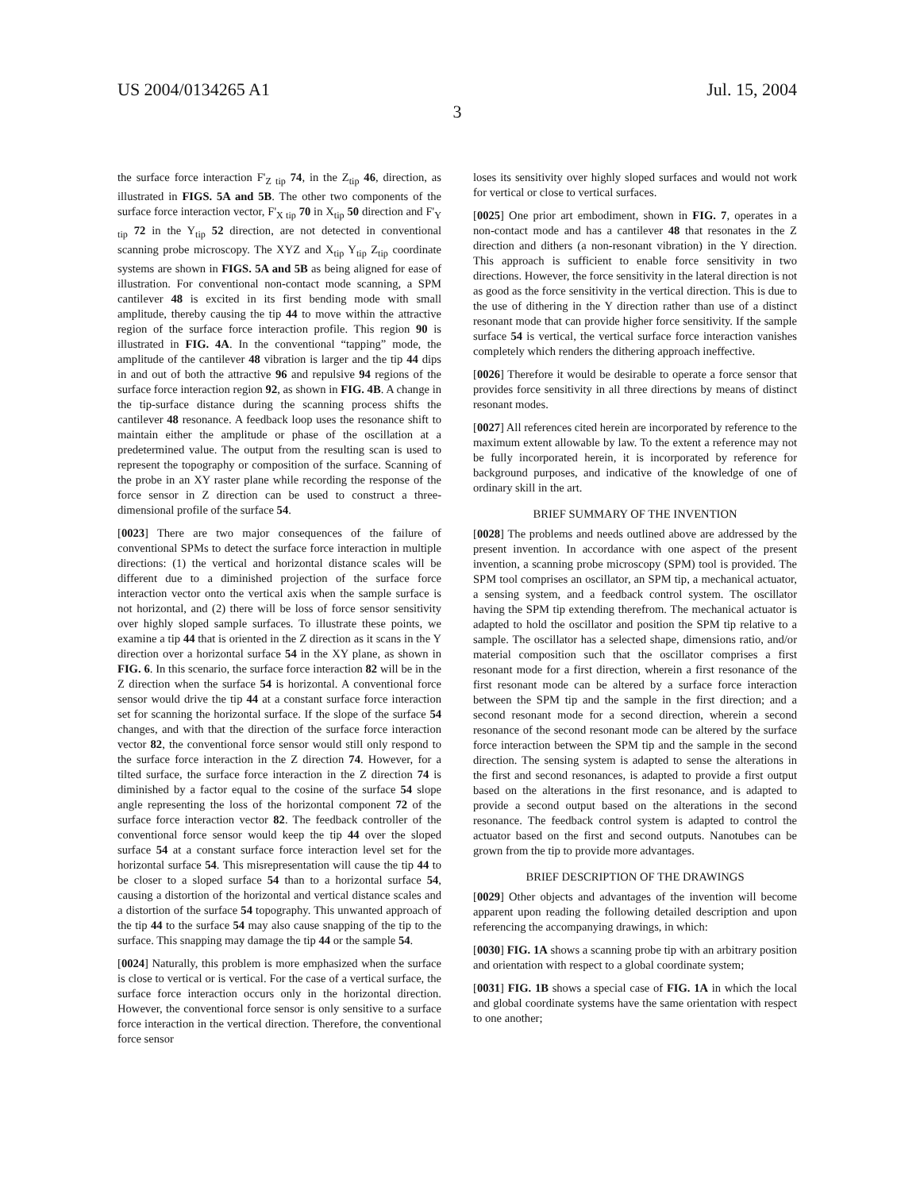US 2004/0134265 A1 Jul. 15, 2004
3
the surface force interaction F'<sub>Z tip</sub> 74, in the Z<sub>tip</sub> 46, direction, as illustrated in FIGS. 5A and 5B. The other two components of the surface force interaction vector, F'<sub>X tip</sub> 70 in X<sub>tip</sub> 50 direction and F'<sub>Y tip</sub> 72 in the Y<sub>tip</sub> 52 direction, are not detected in conventional scanning probe microscopy. The XYZ and X<sub>tip</sub> Y<sub>tip</sub> Z<sub>tip</sub> coordinate systems are shown in FIGS. 5A and 5B as being aligned for ease of illustration. For conventional non-contact mode scanning, a SPM cantilever 48 is excited in its first bending mode with small amplitude, thereby causing the tip 44 to move within the attractive region of the surface force interaction profile. This region 90 is illustrated in FIG. 4A. In the conventional “tapping” mode, the amplitude of the cantilever 48 vibration is larger and the tip 44 dips in and out of both the attractive 96 and repulsive 94 regions of the surface force interaction region 92, as shown in FIG. 4B. A change in the tip-surface distance during the scanning process shifts the cantilever 48 resonance. A feedback loop uses the resonance shift to maintain either the amplitude or phase of the oscillation at a predetermined value. The output from the resulting scan is used to represent the topography or composition of the surface. Scanning of the probe in an XY raster plane while recording the response of the force sensor in Z direction can be used to construct a three-dimensional profile of the surface 54.
[0023] There are two major consequences of the failure of conventional SPMs to detect the surface force interaction in multiple directions: (1) the vertical and horizontal distance scales will be different due to a diminished projection of the surface force interaction vector onto the vertical axis when the sample surface is not horizontal, and (2) there will be loss of force sensor sensitivity over highly sloped sample surfaces. To illustrate these points, we examine a tip 44 that is oriented in the Z direction as it scans in the Y direction over a horizontal surface 54 in the XY plane, as shown in FIG. 6. In this scenario, the surface force interaction 82 will be in the Z direction when the surface 54 is horizontal. A conventional force sensor would drive the tip 44 at a constant surface force interaction set for scanning the horizontal surface. If the slope of the surface 54 changes, and with that the direction of the surface force interaction vector 82, the conventional force sensor would still only respond to the surface force interaction in the Z direction 74. However, for a tilted surface, the surface force interaction in the Z direction 74 is diminished by a factor equal to the cosine of the surface 54 slope angle representing the loss of the horizontal component 72 of the surface force interaction vector 82. The feedback controller of the conventional force sensor would keep the tip 44 over the sloped surface 54 at a constant surface force interaction level set for the horizontal surface 54. This misrepresentation will cause the tip 44 to be closer to a sloped surface 54 than to a horizontal surface 54, causing a distortion of the horizontal and vertical distance scales and a distortion of the surface 54 topography. This unwanted approach of the tip 44 to the surface 54 may also cause snapping of the tip to the surface. This snapping may damage the tip 44 or the sample 54.
[0024] Naturally, this problem is more emphasized when the surface is close to vertical or is vertical. For the case of a vertical surface, the surface force interaction occurs only in the horizontal direction. However, the conventional force sensor is only sensitive to a surface force interaction in the vertical direction. Therefore, the conventional force sensor
loses its sensitivity over highly sloped surfaces and would not work for vertical or close to vertical surfaces.
[0025] One prior art embodiment, shown in FIG. 7, operates in a non-contact mode and has a cantilever 48 that resonates in the Z direction and dithers (a non-resonant vibration) in the Y direction. This approach is sufficient to enable force sensitivity in two directions. However, the force sensitivity in the lateral direction is not as good as the force sensitivity in the vertical direction. This is due to the use of dithering in the Y direction rather than use of a distinct resonant mode that can provide higher force sensitivity. If the sample surface 54 is vertical, the vertical surface force interaction vanishes completely which renders the dithering approach ineffective.
[0026] Therefore it would be desirable to operate a force sensor that provides force sensitivity in all three directions by means of distinct resonant modes.
[0027] All references cited herein are incorporated by reference to the maximum extent allowable by law. To the extent a reference may not be fully incorporated herein, it is incorporated by reference for background purposes, and indicative of the knowledge of one of ordinary skill in the art.
BRIEF SUMMARY OF THE INVENTION
[0028] The problems and needs outlined above are addressed by the present invention. In accordance with one aspect of the present invention, a scanning probe microscopy (SPM) tool is provided. The SPM tool comprises an oscillator, an SPM tip, a mechanical actuator, a sensing system, and a feedback control system. The oscillator having the SPM tip extending therefrom. The mechanical actuator is adapted to hold the oscillator and position the SPM tip relative to a sample. The oscillator has a selected shape, dimensions ratio, and/or material composition such that the oscillator comprises a first resonant mode for a first direction, wherein a first resonance of the first resonant mode can be altered by a surface force interaction between the SPM tip and the sample in the first direction; and a second resonant mode for a second direction, wherein a second resonance of the second resonant mode can be altered by the surface force interaction between the SPM tip and the sample in the second direction. The sensing system is adapted to sense the alterations in the first and second resonances, is adapted to provide a first output based on the alterations in the first resonance, and is adapted to provide a second output based on the alterations in the second resonance. The feedback control system is adapted to control the actuator based on the first and second outputs. Nanotubes can be grown from the tip to provide more advantages.
BRIEF DESCRIPTION OF THE DRAWINGS
[0029] Other objects and advantages of the invention will become apparent upon reading the following detailed description and upon referencing the accompanying drawings, in which:
[0030] FIG. 1A shows a scanning probe tip with an arbitrary position and orientation with respect to a global coordinate system;
[0031] FIG. 1B shows a special case of FIG. 1A in which the local and global coordinate systems have the same orientation with respect to one another;